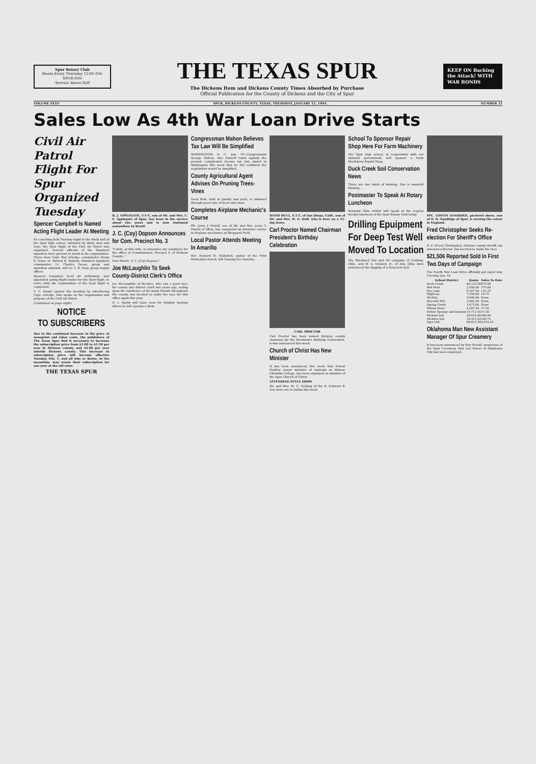Spur Rotary Club
Meets Every Thursday 12:05 P.M.
SPUR INN
'Service Above Self'
THE TEXAS SPUR
The Dickens Item and Dickens County Times Absorbed by Purchase
Official Publication for the County of Dickens and the City of Spur
KEEP ON Backing the Attack! WITH WAR BONDS
VOLUME XXXV SPUR, DICKENS COUNTY, TEXAS, THURSDAY, JANUARY 13, 1944. NUMBER 11
Sales Low As 4th War Loan Drive Starts
Civil Air Patrol Flight For Spur Organized Tuesday
Spencer Campbell Is Named Acting Flight Leader At Meeting
At a meeting held Tuesday night in the study hall of the Spur high school, attended by thirty men and boys, the Spur flight of the Civil Air Patrol was organized. Several officials of the Stamford squadron were present to assist in the organization. These were Capt. Roy Arledge, commander Group 9, Texas; Lt. Warren B. Tayman, Stamford squadron commander; Lt. Charles Green, group and squadron adjutant, and Lt. C. B. Gray, group supply officer.
Spencer Campbell, local air enthusiast, was appointed acting flight leader for the Spur flight, to serve until the organization of the local flight is completed.
V. C. Smart opened the meeting by introducing Capt. Arledge, who spoke on the organization and purpose of the Civil Air Patrol.
(Continued on page eight)
NOTICE
TO SUBSCRIBERS
Due to the continued increase in the price of newsprint and labor costs, the publishers of The Texas Spur find it necessary to increase the subscription price from $1.00 to $1.50 per year in Dickens county, and $2.00 per year outside Dickens county. This increase in subscription price will become effective Tuesday, Feb. 1, and all who so desire, in the meantime, may renew their subscription for one year at the old rates.
THE TEXAS SPUR
B. J. APPLEGATE, 5-1-C, son of Mr. and Mrs. C. F. Applegate of Spur, has been in the service about two years and is now stationed somewhere in Brazil.
J. C. (Coy) Dopson Announces for Com. Precinct No. 3
"I wish, at this mite, to announce my candidacy for the office of Commissioner, Precinct 3, of Dickens County..."
Your friend, "J. C. (Coy) Dopson."
Joe McLaughlin To Seek County-District Clerk's Office
Joe McLaughlin of McAdoo, who ran a good race for county and district clerk two years ago, acting upon the insistence of his many friends throughout the county, has decided to make the race for this office again this year.
O. L. Darlin will leave soon for Sulphur Springs where he will operate a farm.
Congressman Mahon Believes Tax Law Will Be Simplified
WASHINGTON, D. C., Jan. 19—Congressman George Mahon, who himself voted against the present complicated income tax law, stated in Washington this week that he felt confident the regulations would be simplified.
County Agricultural Agent Advises On Pruning Trees-Vines
Good fruit, both in quality and yield, is obtained through good care of trees and vines.
Completes Airplane Mechanic's Course
Pfc. Jesse J. Powell, son of Mr. and Mrs. Jesse T. Powell of Afton, has completed an intensive course in Airplane mechanics at Sheppard Field.
Local Pastor Attends Meeting In Amarillo
Rev. Howard H. Hollowell, pastor of the First Methodist church, left Tuesday for Amarillo.
DAVID HULL, S 2 C, of San Diego, Calif., son of Mr. and Mrs. H. G. Hull, who is here on a 12-day leave.
Carl Proctor Named Chairman President's Birthday Celebration
CARL PROCTOR
Carl Proctor has been named Dickens county chairman for the President's Birthday Celebration, it was announced this week.
Church of Christ Has New Minister
It has been announced this week that Ernest Findley, senior minister of students at Abilene Christian College, has been employed as minister of the Spur Church of Christ.
ATTENDING STYLE SHOW
Mr. and Mrs. M. C. Golding of the B. Schwarz & Son store are in Dallas this week.
School To Sponsor Repair Shop Here For Farm Machinery
The Spur high school, in cooperation with our national government, will sponsor a Farm Machinery Repair Shop.
Duck Creek Soil Conservation News
There are two kinds of farming. One is wasteful farming...
Postmaster To Speak At Rotary Luncheon
Rotarian Olan Arthur will speak at the regular weekly luncheon of the Spur Rotary Club today.
Drilling Epuipment For Deep Test Well Moved To Location
The Blackwell Gas and Oil company of Cushing, Okla., and W. A. Delaney, Jr., of Ada, Okla, have announced the digging of a deep test well.
PFC. LOFTIN SANDIDGE, pictured above, son of D. H. Sandidge of Spur, is serving the colors in England.
Fred Christopher Seeks Re-election For Sheriff's Office
D. F. (Fred) Christopher, Dickens county sheriff, tax assessor-collector, has decided to make the race.
$21,506 Reported Sold In First Two Days of Campaign
The Fourth War Loan Drive officially got under way Tuesday, Jan. 18.
| School District | Quota | Sales To Date |
| --- | --- | --- |
| Duck Creek | $6,125.00 | $75.00 |
| Red Mud | 2,450.00 | 375.00 |
| Dry Lake | 9,187.50 | 131.25 |
| Highway | 7,350.00 | 18.75 |
| Wichita | 9,800.00 | None |
| Peaceful Hill | 3,062.50 | None |
| Spring Creek | 3,675.00 | None |
| Wilson Draw | 4,287.50 | 37.50 |
| Patton Springs and Dumont | 14,712.50 | 37.50 |
| Dickens Ind. | 30,625.00 | 300.00 |
| McAdoo Ind. | 34,912.50 | 168.75 |
| Spur Ind. | 88,812.50 | 9,912.25 |
Oklahoma Man New Assistant Manager Of Spur Creamery
It has been announced by Roy Stovall, proprietor of the Spur Creamery, that Leo Peters of Oklahoma City has been employed.